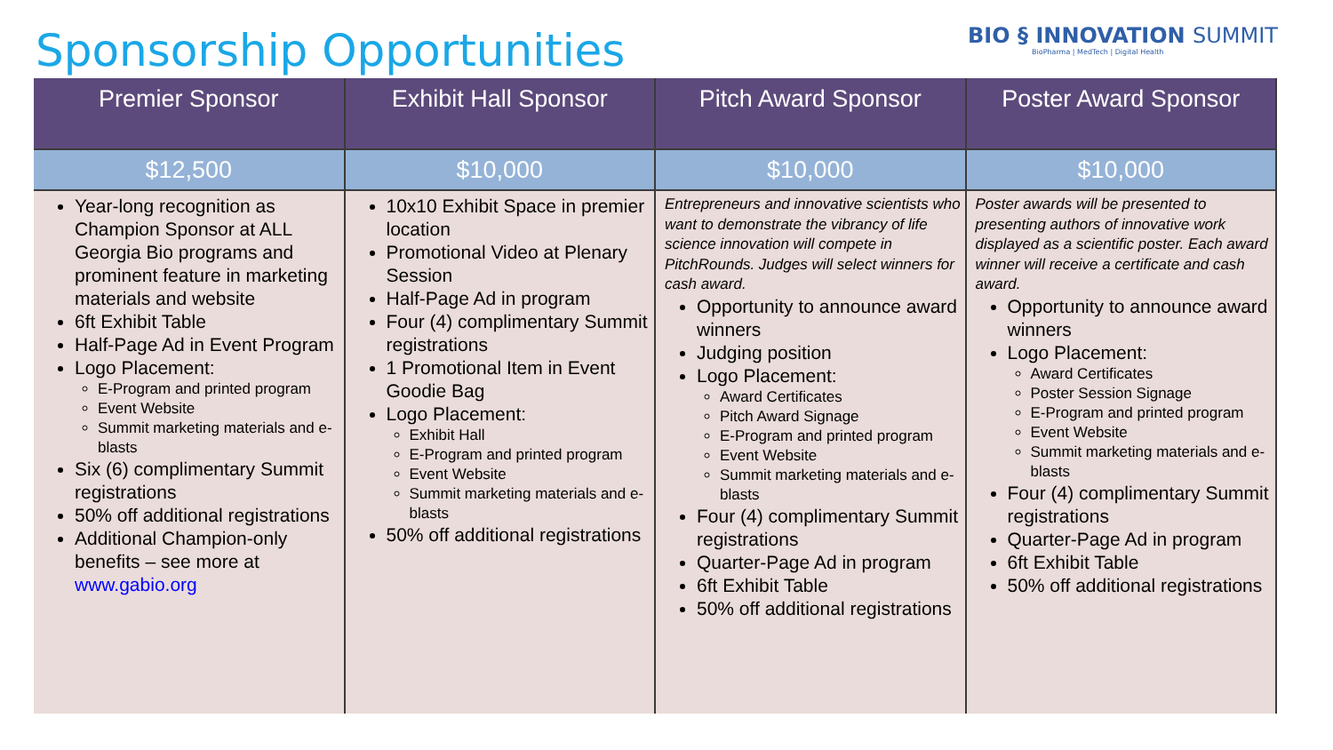Sponsorship Opportunities
BIO § INNOVATION SUMMIT
BioPharma | MedTech | Digital Health
| Premier Sponsor | Exhibit Hall Sponsor | Pitch Award Sponsor | Poster Award Sponsor |
| --- | --- | --- | --- |
| $12,500 | $10,000 | $10,000 | $10,000 |
| Year-long recognition as Champion Sponsor at ALL Georgia Bio programs and prominent feature in marketing materials and website 6ft Exhibit Table Half-Page Ad in Event Program Logo Placement: E-Program and printed program Event Website Summit marketing materials and e-blasts Six (6) complimentary Summit registrations 50% off additional registrations Additional Champion-only benefits – see more at www.gabio.org | 10x10 Exhibit Space in premier location Promotional Video at Plenary Session Half-Page Ad in program Four (4) complimentary Summit registrations 1 Promotional Item in Event Goodie Bag Logo Placement: Exhibit Hall E-Program and printed program Event Website Summit marketing materials and e-blasts 50% off additional registrations | Entrepreneurs and innovative scientists who want to demonstrate the vibrancy of life science innovation will compete in PitchRounds. Judges will select winners for cash award. Opportunity to announce award winners Judging position Logo Placement: Award Certificates Pitch Award Signage E-Program and printed program Event Website Summit marketing materials and e-blasts Four (4) complimentary Summit registrations Quarter-Page Ad in program 6ft Exhibit Table 50% off additional registrations | Poster awards will be presented to presenting authors of innovative work displayed as a scientific poster. Each award winner will receive a certificate and cash award. Opportunity to announce award winners Logo Placement: Award Certificates Poster Session Signage E-Program and printed program Event Website Summit marketing materials and e-blasts Four (4) complimentary Summit registrations Quarter-Page Ad in program 6ft Exhibit Table 50% off additional registrations |